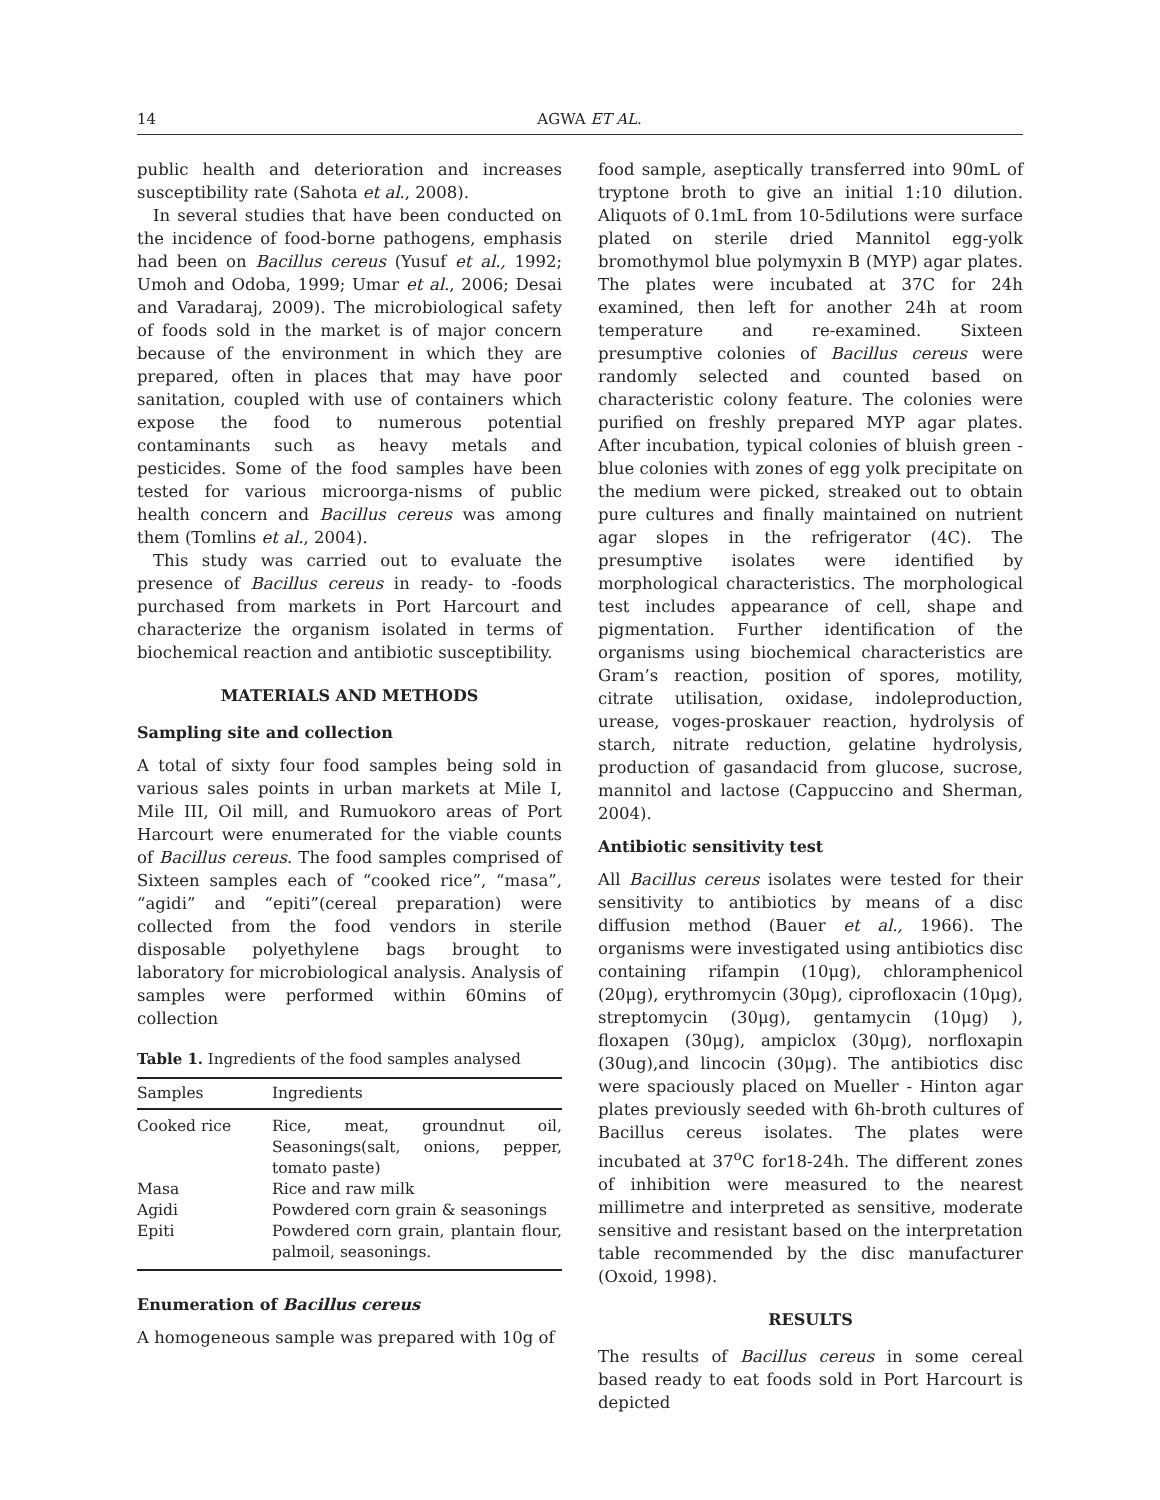14 AGWA ET AL.
public health and deterioration and increases susceptibility rate (Sahota et al., 2008).
In several studies that have been conducted on the incidence of food-borne pathogens, emphasis had been on Bacillus cereus (Yusuf et al., 1992; Umoh and Odoba, 1999; Umar et al., 2006; Desai and Varadaraj, 2009). The microbiological safety of foods sold in the market is of major concern because of the environment in which they are prepared, often in places that may have poor sanitation, coupled with use of containers which expose the food to numerous potential contaminants such as heavy metals and pesticides. Some of the food samples have been tested for various microorga-nisms of public health concern and Bacillus cereus was among them (Tomlins et al., 2004).
This study was carried out to evaluate the presence of Bacillus cereus in ready- to -foods purchased from markets in Port Harcourt and characterize the organism isolated in terms of biochemical reaction and antibiotic susceptibility.
MATERIALS AND METHODS
Sampling site and collection
A total of sixty four food samples being sold in various sales points in urban markets at Mile I, Mile III, Oil mill, and Rumuokoro areas of Port Harcourt were enumerated for the viable counts of Bacillus cereus. The food samples comprised of Sixteen samples each of “cooked rice”, “masa”, “agidi” and “epiti”(cereal preparation) were collected from the food vendors in sterile disposable polyethylene bags brought to laboratory for microbiological analysis. Analysis of samples were performed within 60mins of collection
Table 1. Ingredients of the food samples analysed
| Samples | Ingredients |
| --- | --- |
| Cooked rice | Rice, meat, groundnut oil, Seasonings(salt, onions, pepper, tomato paste) |
| Masa | Rice and raw milk |
| Agidi | Powdered corn grain & seasonings |
| Epiti | Powdered corn grain, plantain flour, palmoil, seasonings. |
Enumeration of Bacillus cereus
A homogeneous sample was prepared with 10g of
food sample, aseptically transferred into 90mL of tryptone broth to give an initial 1:10 dilution. Aliquots of 0.1mL from 10-5dilutions were surface plated on sterile dried Mannitol egg-yolk bromothymol blue polymyxin B (MYP) agar plates. The plates were incubated at 37C for 24h examined, then left for another 24h at room temperature and re-examined. Sixteen presumptive colonies of Bacillus cereus were randomly selected and counted based on characteristic colony feature. The colonies were purified on freshly prepared MYP agar plates. After incubation, typical colonies of bluish green - blue colonies with zones of egg yolk precipitate on the medium were picked, streaked out to obtain pure cultures and finally maintained on nutrient agar slopes in the refrigerator (4C). The presumptive isolates were identified by morphological characteristics. The morphological test includes appearance of cell, shape and pigmentation. Further identification of the organisms using biochemical characteristics are Gram’s reaction, position of spores, motility, citrate utilisation, oxidase, indoleproduction, urease, voges-proskauer reaction, hydrolysis of starch, nitrate reduction, gelatine hydrolysis, production of gasandacid from glucose, sucrose, mannitol and lactose (Cappuccino and Sherman, 2004).
Antibiotic sensitivity test
All Bacillus cereus isolates were tested for their sensitivity to antibiotics by means of a disc diffusion method (Bauer et al., 1966). The organisms were investigated using antibiotics disc containing rifampin (10μg), chloramphenicol (20μg), erythromycin (30μg), ciprofloxacin (10μg), streptomycin (30μg), gentamycin (10μg) ), floxapen (30μg), ampiclox (30μg), norfloxapin (30ug),and lincocin (30μg). The antibiotics disc were spaciously placed on Mueller - Hinton agar plates previously seeded with 6h-broth cultures of Bacillus cereus isolates. The plates were incubated at 37<sup>o</sup>C for18-24h. The different zones of inhibition were measured to the nearest millimetre and interpreted as sensitive, moderate sensitive and resistant based on the interpretation table recommended by the disc manufacturer (Oxoid, 1998).
RESULTS
The results of Bacillus cereus in some cereal based ready to eat foods sold in Port Harcourt is depicted